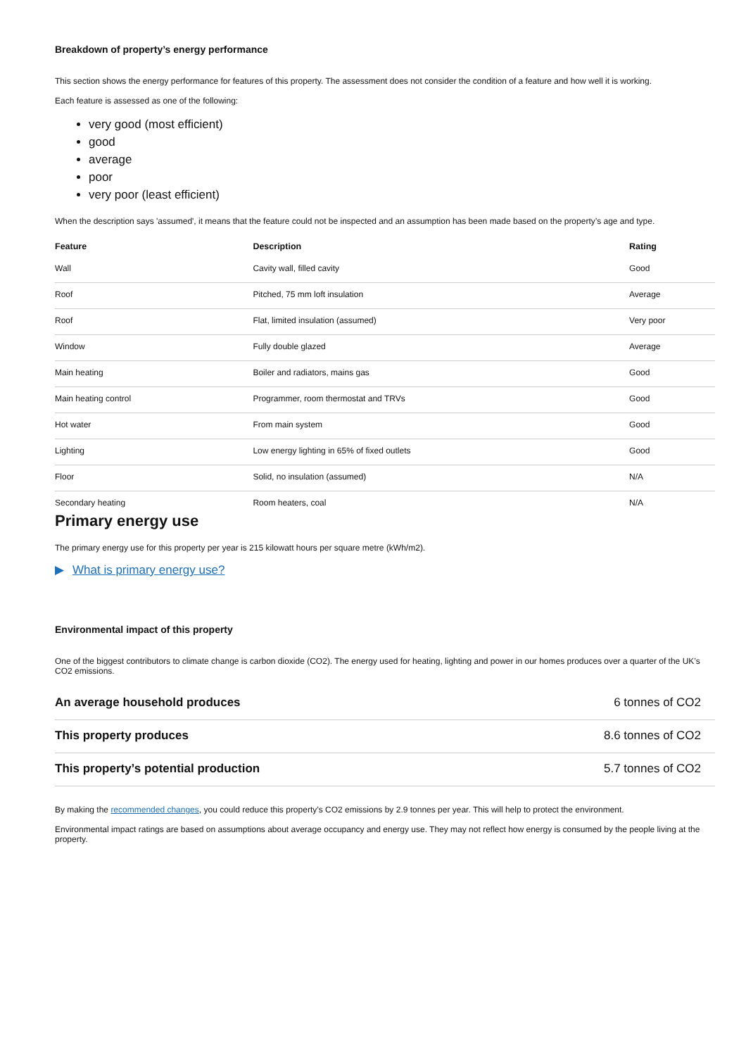Breakdown of property’s energy performance
This section shows the energy performance for features of this property. The assessment does not consider the condition of a feature and how well it is working.
Each feature is assessed as one of the following:
very good (most efficient)
good
average
poor
very poor (least efficient)
When the description says 'assumed', it means that the feature could not be inspected and an assumption has been made based on the property’s age and type.
| Feature | Description | Rating |
| --- | --- | --- |
| Wall | Cavity wall, filled cavity | Good |
| Roof | Pitched, 75 mm loft insulation | Average |
| Roof | Flat, limited insulation (assumed) | Very poor |
| Window | Fully double glazed | Average |
| Main heating | Boiler and radiators, mains gas | Good |
| Main heating control | Programmer, room thermostat and TRVs | Good |
| Hot water | From main system | Good |
| Lighting | Low energy lighting in 65% of fixed outlets | Good |
| Floor | Solid, no insulation (assumed) | N/A |
| Secondary heating | Room heaters, coal | N/A |
Primary energy use
The primary energy use for this property per year is 215 kilowatt hours per square metre (kWh/m2).
▶ What is primary energy use?
Environmental impact of this property
One of the biggest contributors to climate change is carbon dioxide (CO2). The energy used for heating, lighting and power in our homes produces over a quarter of the UK’s CO2 emissions.
| An average household produces | 6 tonnes of CO2 |
| This property produces | 8.6 tonnes of CO2 |
| This property’s potential production | 5.7 tonnes of CO2 |
By making the recommended changes, you could reduce this property’s CO2 emissions by 2.9 tonnes per year. This will help to protect the environment.
Environmental impact ratings are based on assumptions about average occupancy and energy use. They may not reflect how energy is consumed by the people living at the property.